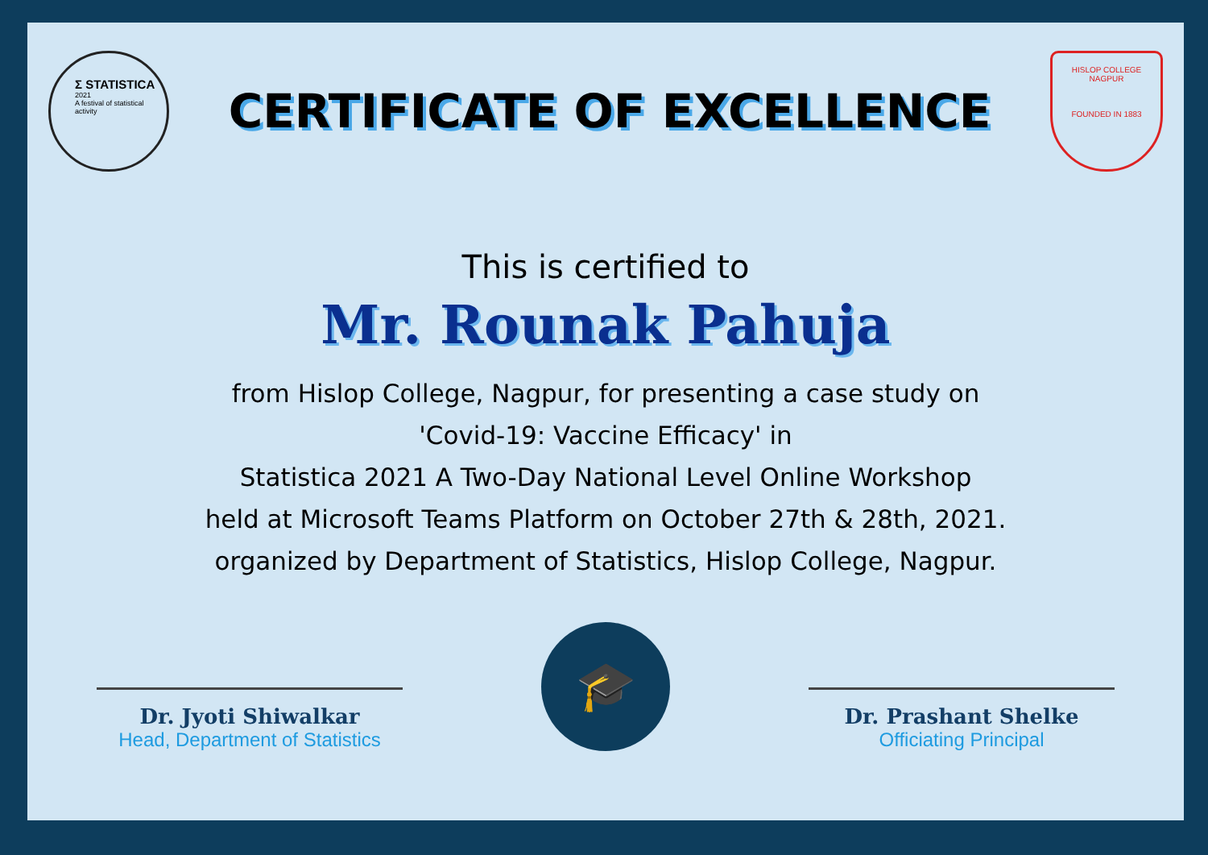Σ STATISTICA
2021
A festival of statistical activity
CERTIFICATE OF EXCELLENCE
HISLOP COLLEGE
NAGPUR
FOUNDED IN 1883
This is certified to
Mr. Rounak Pahuja
from Hislop College, Nagpur, for presenting a case study on
'Covid-19: Vaccine Efficacy' in
Statistica 2021 A Two-Day National Level Online Workshop
held at Microsoft Teams Platform on October 27th & 28th, 2021.
organized by Department of Statistics, Hislop College, Nagpur.
Dr. Jyoti Shiwalkar
Head, Department of Statistics
🎓
Dr. Prashant Shelke
Officiating Principal